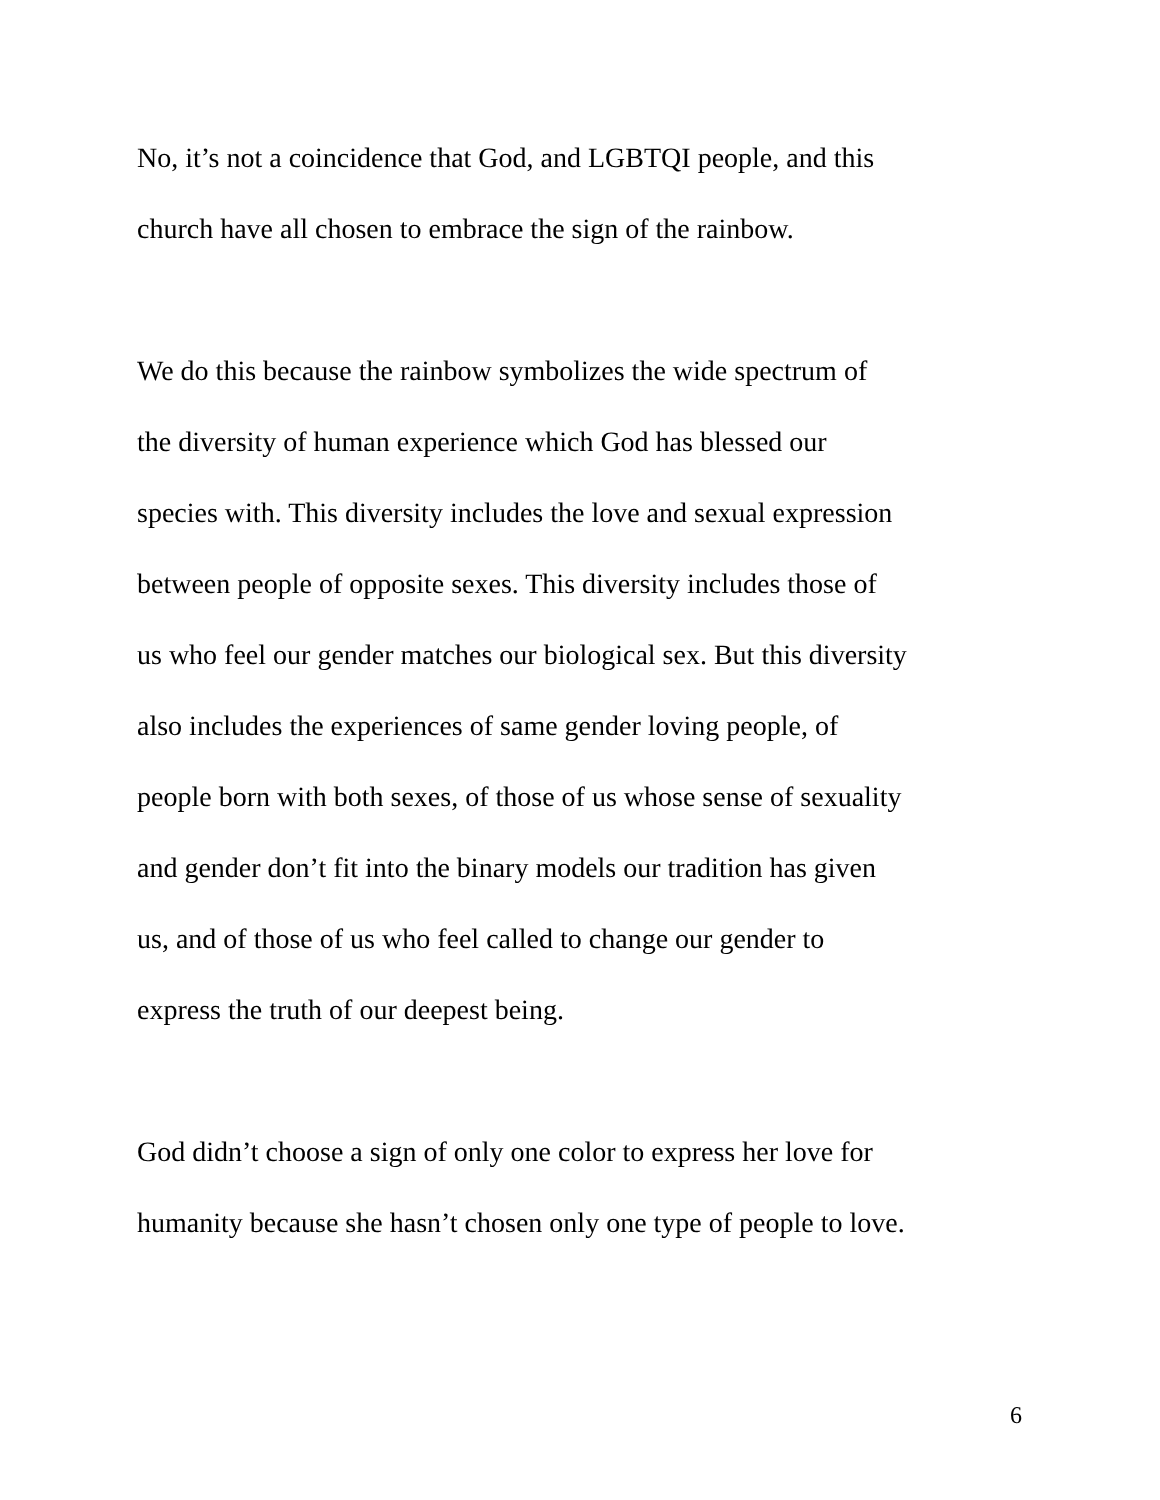No, it’s not a coincidence that God, and LGBTQI people, and this
church have all chosen to embrace the sign of the rainbow.
We do this because the rainbow symbolizes the wide spectrum of
the diversity of human experience which God has blessed our
species with. This diversity includes the love and sexual expression
between people of opposite sexes. This diversity includes those of
us who feel our gender matches our biological sex. But this diversity
also includes the experiences of same gender loving people, of
people born with both sexes, of those of us whose sense of sexuality
and gender don’t fit into the binary models our tradition has given
us, and of those of us who feel called to change our gender to
express the truth of our deepest being.
God didn’t choose a sign of only one color to express her love for
humanity because she hasn’t chosen only one type of people to love.
6